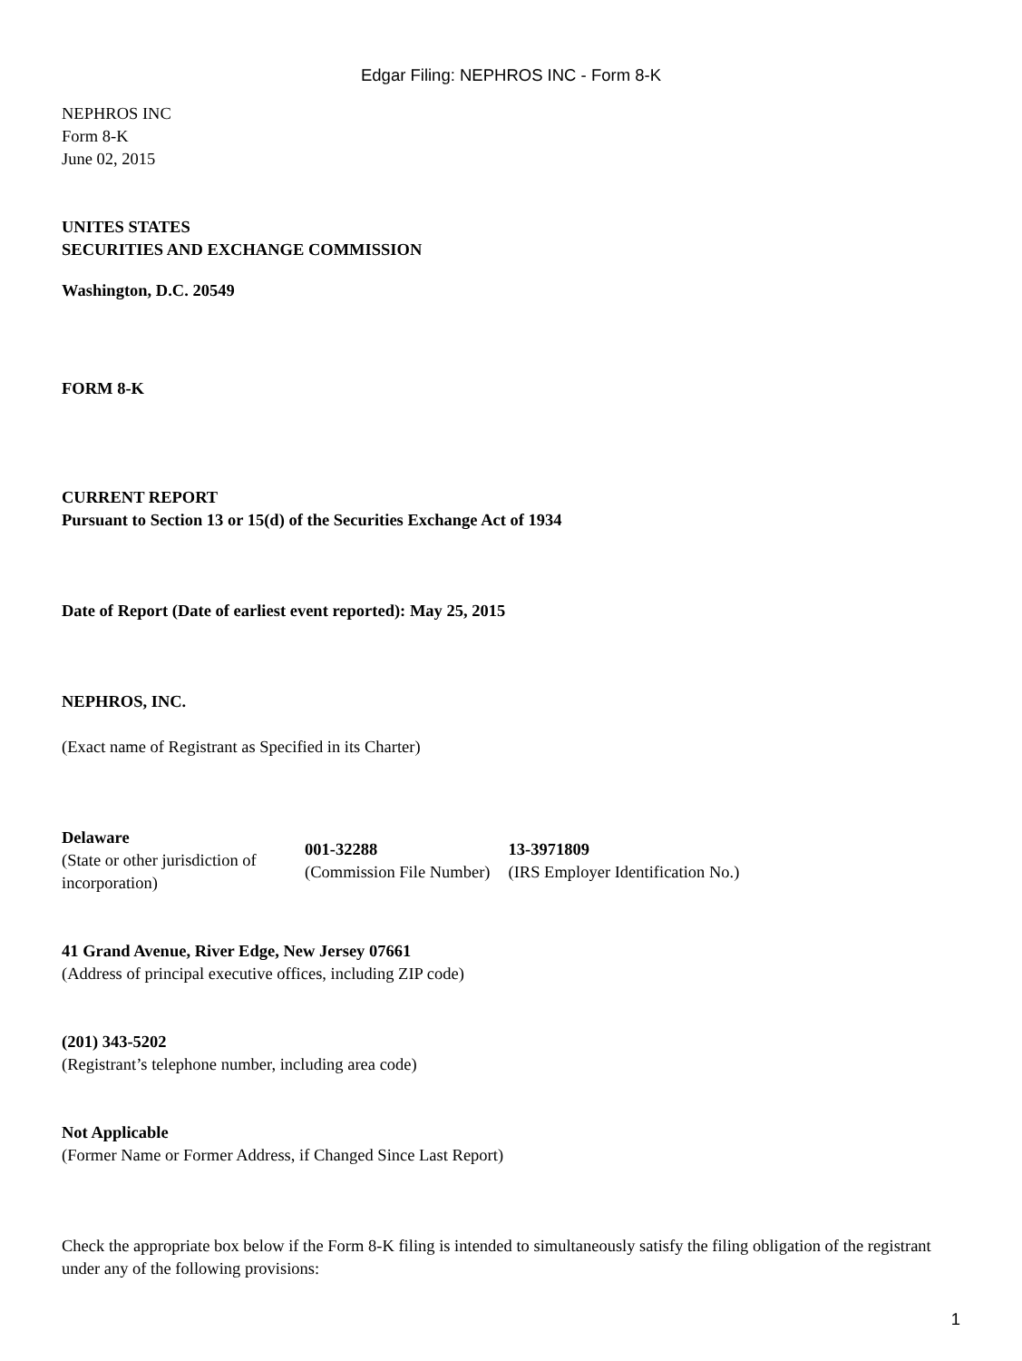Edgar Filing: NEPHROS INC - Form 8-K
NEPHROS INC
Form 8-K
June 02, 2015
UNITES STATES
SECURITIES AND EXCHANGE COMMISSION
Washington, D.C. 20549
FORM 8-K
CURRENT REPORT
Pursuant to Section 13 or 15(d) of the Securities Exchange Act of 1934
Date of Report (Date of earliest event reported): May 25, 2015
NEPHROS, INC.
(Exact name of Registrant as Specified in its Charter)
| Delaware (State or other jurisdiction of incorporation) | 001-32288 (Commission File Number) | 13-3971809 (IRS Employer Identification No.) |
41 Grand Avenue, River Edge, New Jersey 07661
(Address of principal executive offices, including ZIP code)
(201) 343-5202
(Registrant’s telephone number, including area code)
Not Applicable
(Former Name or Former Address, if Changed Since Last Report)
Check the appropriate box below if the Form 8-K filing is intended to simultaneously satisfy the filing obligation of the registrant under any of the following provisions:
1